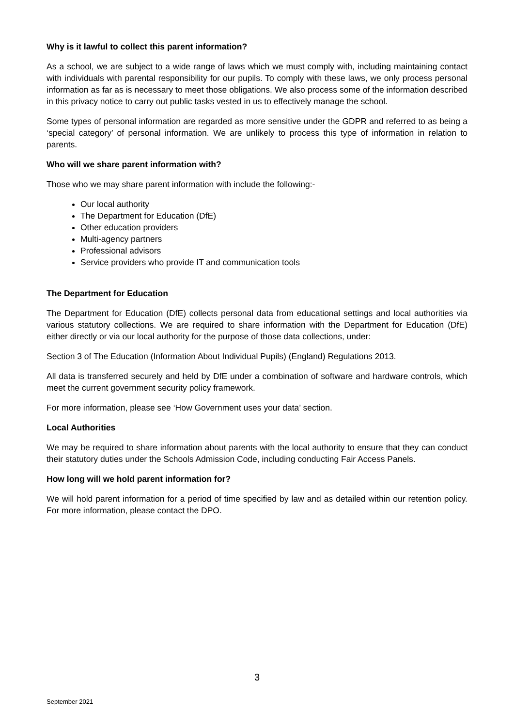Why is it lawful to collect this parent information?
As a school, we are subject to a wide range of laws which we must comply with, including maintaining contact with individuals with parental responsibility for our pupils. To comply with these laws, we only process personal information as far as is necessary to meet those obligations. We also process some of the information described in this privacy notice to carry out public tasks vested in us to effectively manage the school.
Some types of personal information are regarded as more sensitive under the GDPR and referred to as being a ‘special category’ of personal information. We are unlikely to process this type of information in relation to parents.
Who will we share parent information with?
Those who we may share parent information with include the following:-
Our local authority
The Department for Education (DfE)
Other education providers
Multi-agency partners
Professional advisors
Service providers who provide IT and communication tools
The Department for Education
The Department for Education (DfE) collects personal data from educational settings and local authorities via various statutory collections. We are required to share information with the Department for Education (DfE) either directly or via our local authority for the purpose of those data collections, under:
Section 3 of The Education (Information About Individual Pupils) (England) Regulations 2013.
All data is transferred securely and held by DfE under a combination of software and hardware controls, which meet the current government security policy framework.
For more information, please see ‘How Government uses your data’ section.
Local Authorities
We may be required to share information about parents with the local authority to ensure that they can conduct their statutory duties under the Schools Admission Code, including conducting Fair Access Panels.
How long will we hold parent information for?
We will hold parent information for a period of time specified by law and as detailed within our retention policy. For more information, please contact the DPO.
3
September 2021